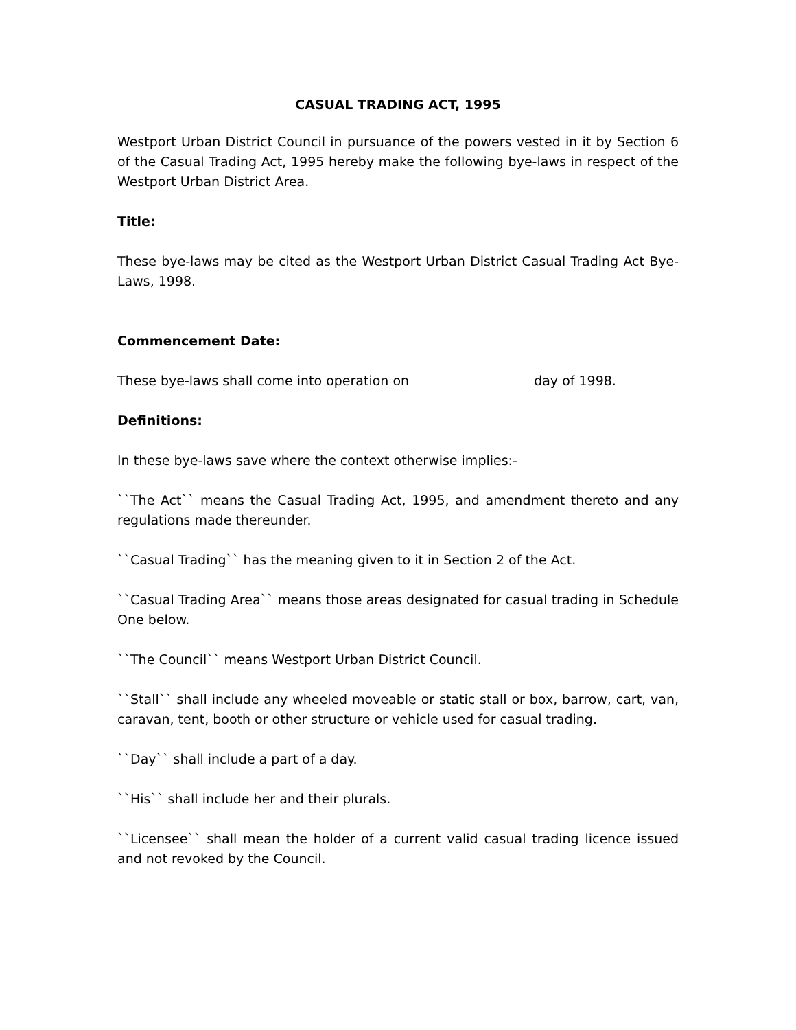CASUAL TRADING ACT, 1995
Westport Urban District Council in pursuance of the powers vested in it by Section 6 of the Casual Trading Act, 1995 hereby make the following bye-laws in respect of the Westport Urban District Area.
Title:
These bye-laws may be cited as the Westport Urban District Casual Trading Act Bye-Laws, 1998.
Commencement Date:
These bye-laws shall come into operation on day of 1998.
Definitions:
In these bye-laws save where the context otherwise implies:-
``The Act`` means the Casual Trading Act, 1995, and amendment thereto and any regulations made thereunder.
``Casual Trading`` has the meaning given to it in Section 2 of the Act.
``Casual Trading Area`` means those areas designated for casual trading in Schedule One below.
``The Council`` means Westport Urban District Council.
``Stall`` shall include any wheeled moveable or static stall or box, barrow, cart, van, caravan, tent, booth or other structure or vehicle used for casual trading.
``Day`` shall include a part of a day.
``His`` shall include her and their plurals.
``Licensee`` shall mean the holder of a current valid casual trading licence issued and not revoked by the Council.